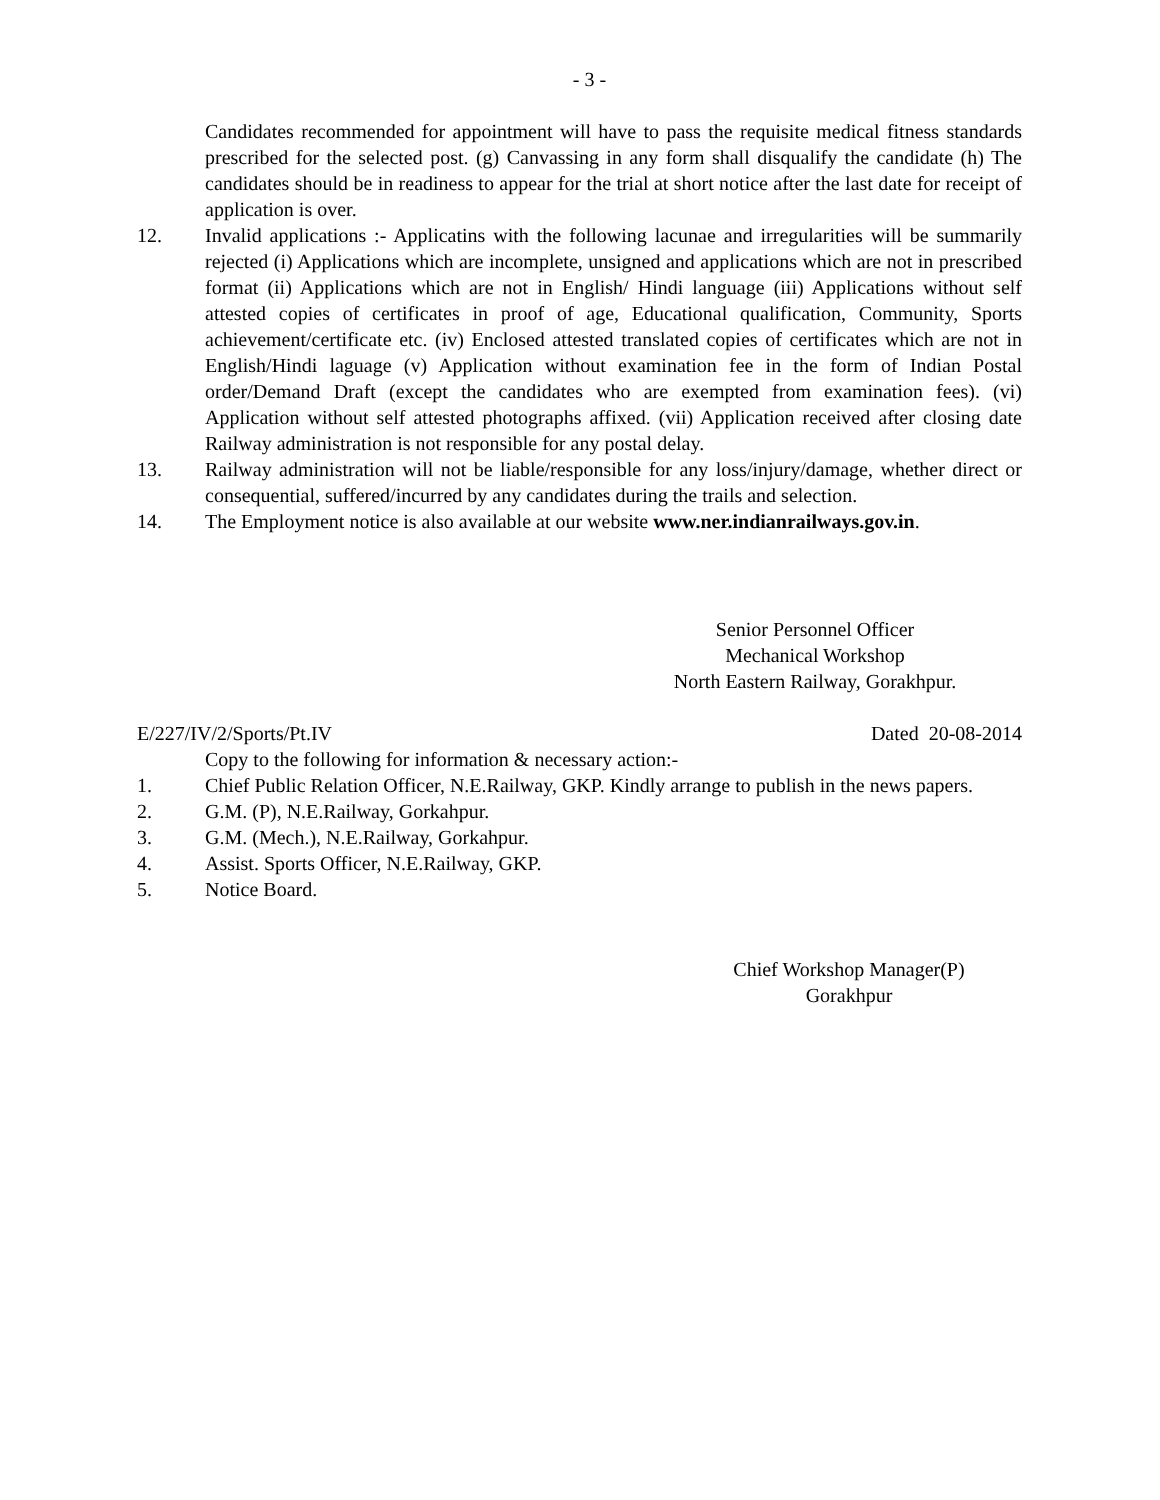- 3 -
Candidates recommended for appointment will have to pass the requisite medical fitness standards prescribed for the selected post. (g) Canvassing in any form shall disqualify the candidate (h) The candidates should be in readiness to appear for the trial at short notice after the last date for receipt of application is over.
12. Invalid applications :- Applicatins with the following lacunae and irregularities will be summarily rejected (i) Applications which are incomplete, unsigned and applications which are not in prescribed format (ii) Applications which are not in English/ Hindi language (iii) Applications without self attested copies of certificates in proof of age, Educational qualification, Community, Sports achievement/certificate etc. (iv) Enclosed attested translated copies of certificates which are not in English/Hindi laguage (v) Application without examination fee in the form of Indian Postal order/Demand Draft (except the candidates who are exempted from examination fees). (vi) Application without self attested photographs affixed. (vii) Application received after closing date Railway administration is not responsible for any postal delay.
13. Railway administration will not be liable/responsible for any loss/injury/damage, whether direct or consequential, suffered/incurred by any candidates during the trails and selection.
14. The Employment notice is also available at our website www.ner.indianrailways.gov.in.
Senior Personnel Officer
Mechanical Workshop
North Eastern Railway, Gorakhpur.
E/227/IV/2/Sports/Pt.IV Dated 20-08-2014
Copy to the following for information & necessary action:-
1. Chief Public Relation Officer, N.E.Railway, GKP. Kindly arrange to publish in the news papers.
2. G.M. (P), N.E.Railway, Gorkahpur.
3. G.M. (Mech.), N.E.Railway, Gorkahpur.
4. Assist. Sports Officer, N.E.Railway, GKP.
5. Notice Board.
Chief Workshop Manager(P)
Gorakhpur